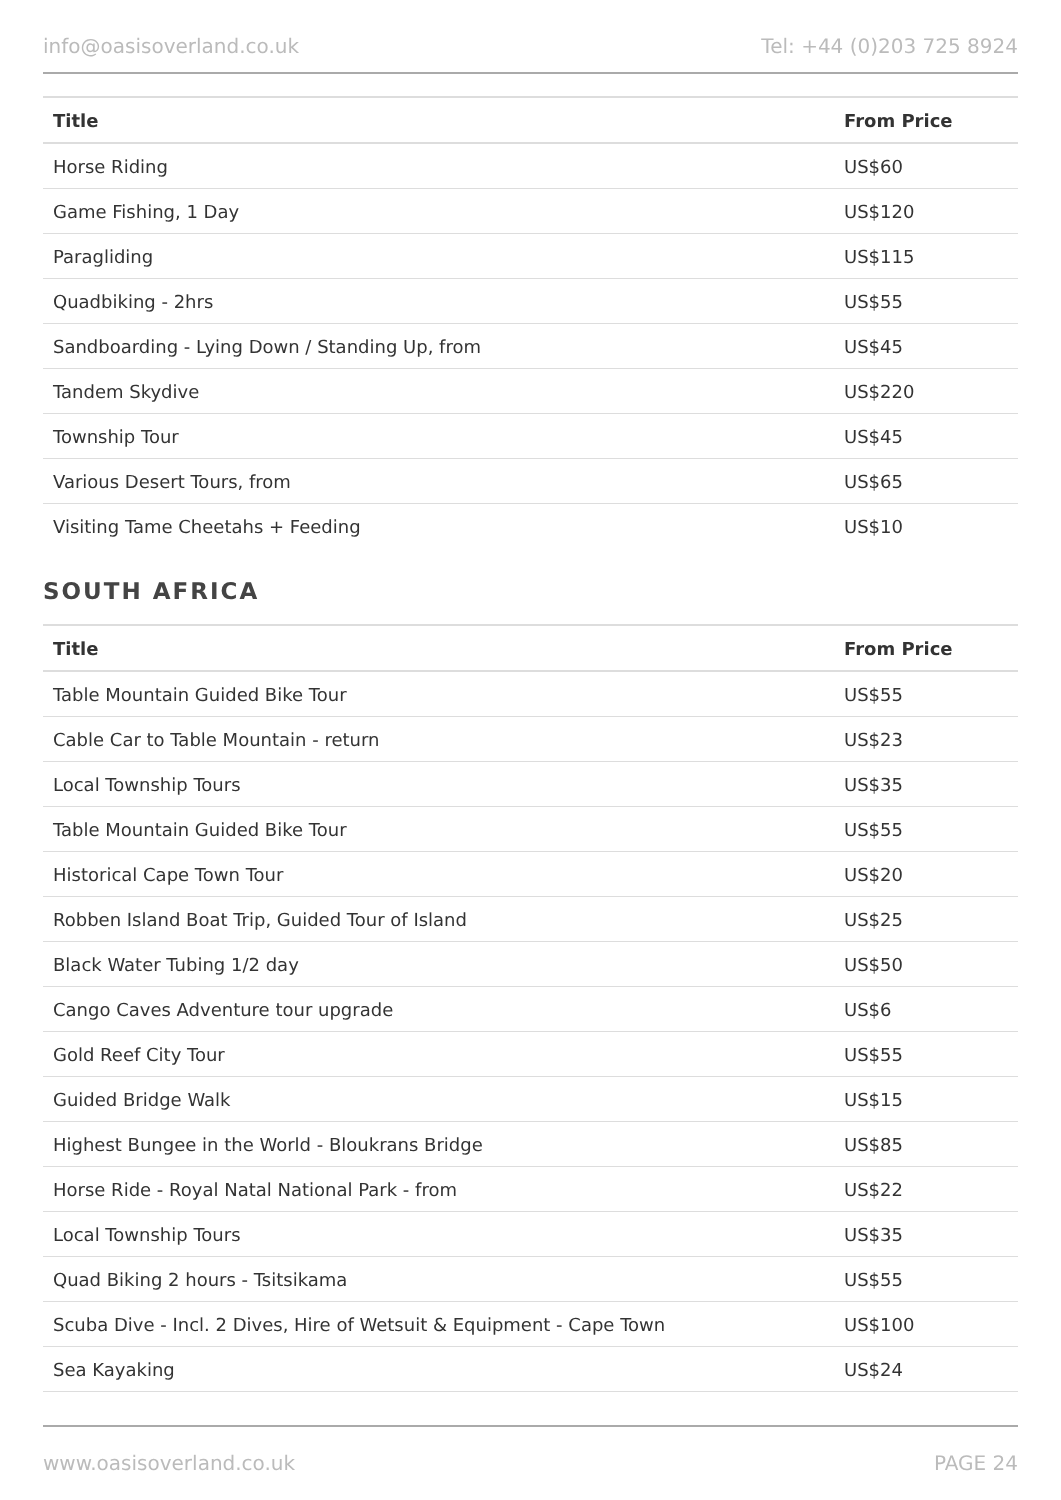info@oasisoverland.co.uk Tel: +44 (0)203 725 8924
| Title | From Price |
| --- | --- |
| Horse Riding | US$60 |
| Game Fishing, 1 Day | US$120 |
| Paragliding | US$115 |
| Quadbiking - 2hrs | US$55 |
| Sandboarding - Lying Down / Standing Up, from | US$45 |
| Tandem Skydive | US$220 |
| Township Tour | US$45 |
| Various Desert Tours, from | US$65 |
| Visiting Tame Cheetahs + Feeding | US$10 |
SOUTH AFRICA
| Title | From Price |
| --- | --- |
| Table Mountain Guided Bike Tour | US$55 |
| Cable Car to Table Mountain - return | US$23 |
| Local Township Tours | US$35 |
| Table Mountain Guided Bike Tour | US$55 |
| Historical Cape Town Tour | US$20 |
| Robben Island Boat Trip, Guided Tour of Island | US$25 |
| Black Water Tubing 1/2 day | US$50 |
| Cango Caves Adventure tour upgrade | US$6 |
| Gold Reef City Tour | US$55 |
| Guided Bridge Walk | US$15 |
| Highest Bungee in the World - Bloukrans Bridge | US$85 |
| Horse Ride - Royal Natal National Park - from | US$22 |
| Local Township Tours | US$35 |
| Quad Biking 2 hours - Tsitsikama | US$55 |
| Scuba Dive - Incl. 2 Dives, Hire of Wetsuit & Equipment - Cape Town | US$100 |
| Sea Kayaking | US$24 |
www.oasisoverland.co.uk PAGE 24